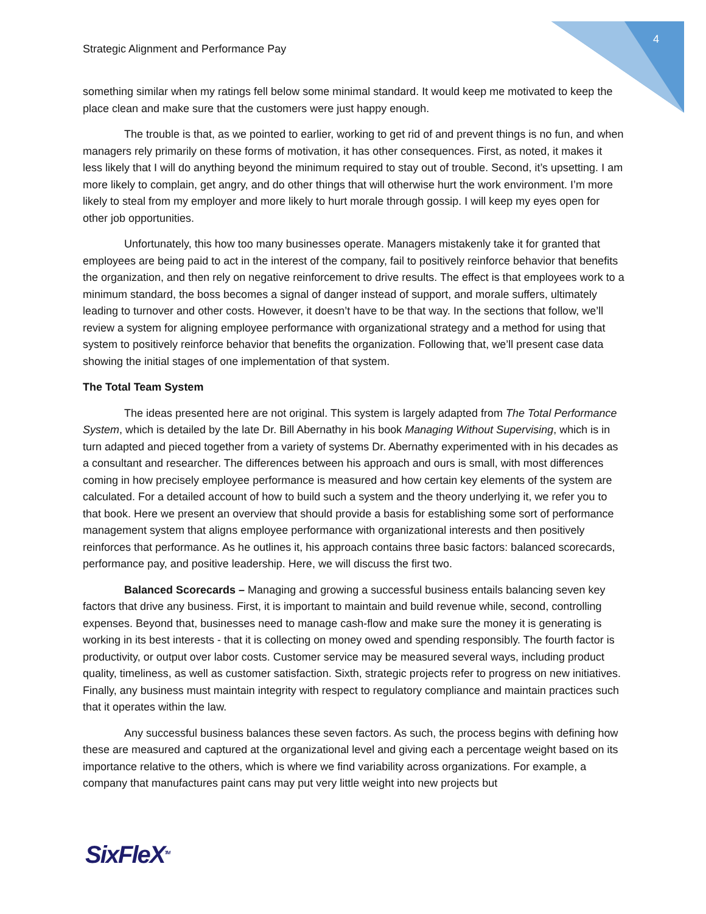4
Strategic Alignment and Performance Pay
something similar when my ratings fell below some minimal standard. It would keep me motivated to keep the place clean and make sure that the customers were just happy enough.
The trouble is that, as we pointed to earlier, working to get rid of and prevent things is no fun, and when managers rely primarily on these forms of motivation, it has other consequences. First, as noted, it makes it less likely that I will do anything beyond the minimum required to stay out of trouble. Second, it’s upsetting. I am more likely to complain, get angry, and do other things that will otherwise hurt the work environment. I’m more likely to steal from my employer and more likely to hurt morale through gossip. I will keep my eyes open for other job opportunities.
Unfortunately, this how too many businesses operate. Managers mistakenly take it for granted that employees are being paid to act in the interest of the company, fail to positively reinforce behavior that benefits the organization, and then rely on negative reinforcement to drive results. The effect is that employees work to a minimum standard, the boss becomes a signal of danger instead of support, and morale suffers, ultimately leading to turnover and other costs. However, it doesn’t have to be that way. In the sections that follow, we’ll review a system for aligning employee performance with organizational strategy and a method for using that system to positively reinforce behavior that benefits the organization. Following that, we’ll present case data showing the initial stages of one implementation of that system.
The Total Team System
The ideas presented here are not original. This system is largely adapted from The Total Performance System, which is detailed by the late Dr. Bill Abernathy in his book Managing Without Supervising, which is in turn adapted and pieced together from a variety of systems Dr. Abernathy experimented with in his decades as a consultant and researcher. The differences between his approach and ours is small, with most differences coming in how precisely employee performance is measured and how certain key elements of the system are calculated. For a detailed account of how to build such a system and the theory underlying it, we refer you to that book. Here we present an overview that should provide a basis for establishing some sort of performance management system that aligns employee performance with organizational interests and then positively reinforces that performance. As he outlines it, his approach contains three basic factors: balanced scorecards, performance pay, and positive leadership. Here, we will discuss the first two.
Balanced Scorecards – Managing and growing a successful business entails balancing seven key factors that drive any business. First, it is important to maintain and build revenue while, second, controlling expenses. Beyond that, businesses need to manage cash-flow and make sure the money it is generating is working in its best interests - that it is collecting on money owed and spending responsibly. The fourth factor is productivity, or output over labor costs. Customer service may be measured several ways, including product quality, timeliness, as well as customer satisfaction. Sixth, strategic projects refer to progress on new initiatives. Finally, any business must maintain integrity with respect to regulatory compliance and maintain practices such that it operates within the law.
Any successful business balances these seven factors. As such, the process begins with defining how these are measured and captured at the organizational level and giving each a percentage weight based on its importance relative to the others, which is where we find variability across organizations. For example, a company that manufactures paint cans may put very little weight into new projects but
SixFleX<sup>TM</sup>